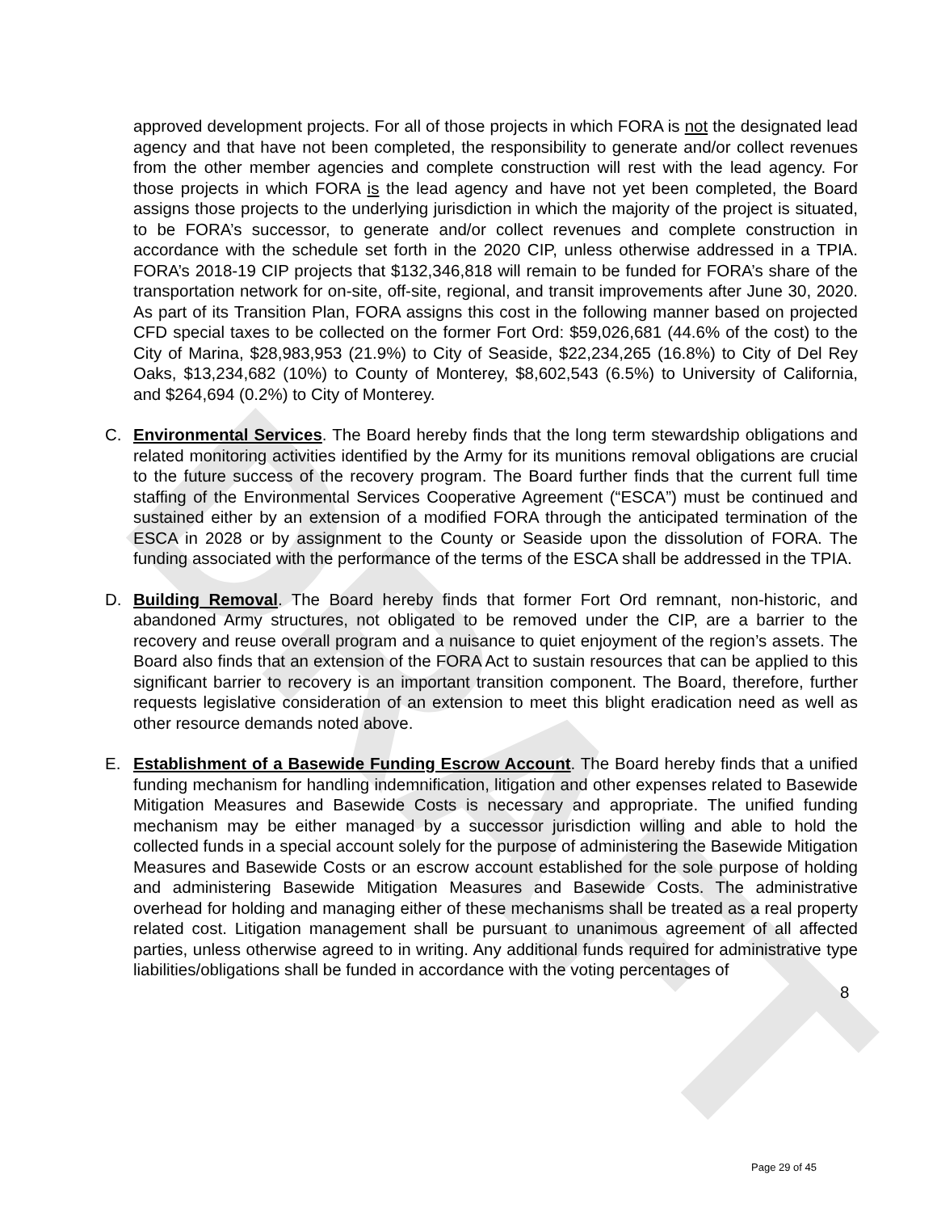DRAFT
approved development projects. For all of those projects in which FORA is not the designated lead agency and that have not been completed, the responsibility to generate and/or collect revenues from the other member agencies and complete construction will rest with the lead agency. For those projects in which FORA is the lead agency and have not yet been completed, the Board assigns those projects to the underlying jurisdiction in which the majority of the project is situated, to be FORA’s successor, to generate and/or collect revenues and complete construction in accordance with the schedule set forth in the 2020 CIP, unless otherwise addressed in a TPIA. FORA’s 2018-19 CIP projects that $132,346,818 will remain to be funded for FORA’s share of the transportation network for on-site, off-site, regional, and transit improvements after June 30, 2020. As part of its Transition Plan, FORA assigns this cost in the following manner based on projected CFD special taxes to be collected on the former Fort Ord: $59,026,681 (44.6% of the cost) to the City of Marina, $28,983,953 (21.9%) to City of Seaside, $22,234,265 (16.8%) to City of Del Rey Oaks, $13,234,682 (10%) to County of Monterey, $8,602,543 (6.5%) to University of California, and $264,694 (0.2%) to City of Monterey.
C. Environmental Services. The Board hereby finds that the long term stewardship obligations and related monitoring activities identified by the Army for its munitions removal obligations are crucial to the future success of the recovery program. The Board further finds that the current full time staffing of the Environmental Services Cooperative Agreement (“ESCA”) must be continued and sustained either by an extension of a modified FORA through the anticipated termination of the ESCA in 2028 or by assignment to the County or Seaside upon the dissolution of FORA. The funding associated with the performance of the terms of the ESCA shall be addressed in the TPIA.
D. Building Removal. The Board hereby finds that former Fort Ord remnant, non-historic, and abandoned Army structures, not obligated to be removed under the CIP, are a barrier to the recovery and reuse overall program and a nuisance to quiet enjoyment of the region’s assets. The Board also finds that an extension of the FORA Act to sustain resources that can be applied to this significant barrier to recovery is an important transition component. The Board, therefore, further requests legislative consideration of an extension to meet this blight eradication need as well as other resource demands noted above.
E. Establishment of a Basewide Funding Escrow Account. The Board hereby finds that a unified funding mechanism for handling indemnification, litigation and other expenses related to Basewide Mitigation Measures and Basewide Costs is necessary and appropriate. The unified funding mechanism may be either managed by a successor jurisdiction willing and able to hold the collected funds in a special account solely for the purpose of administering the Basewide Mitigation Measures and Basewide Costs or an escrow account established for the sole purpose of holding and administering Basewide Mitigation Measures and Basewide Costs. The administrative overhead for holding and managing either of these mechanisms shall be treated as a real property related cost. Litigation management shall be pursuant to unanimous agreement of all affected parties, unless otherwise agreed to in writing. Any additional funds required for administrative type liabilities/obligations shall be funded in accordance with the voting percentages of
8
Page 29 of 45